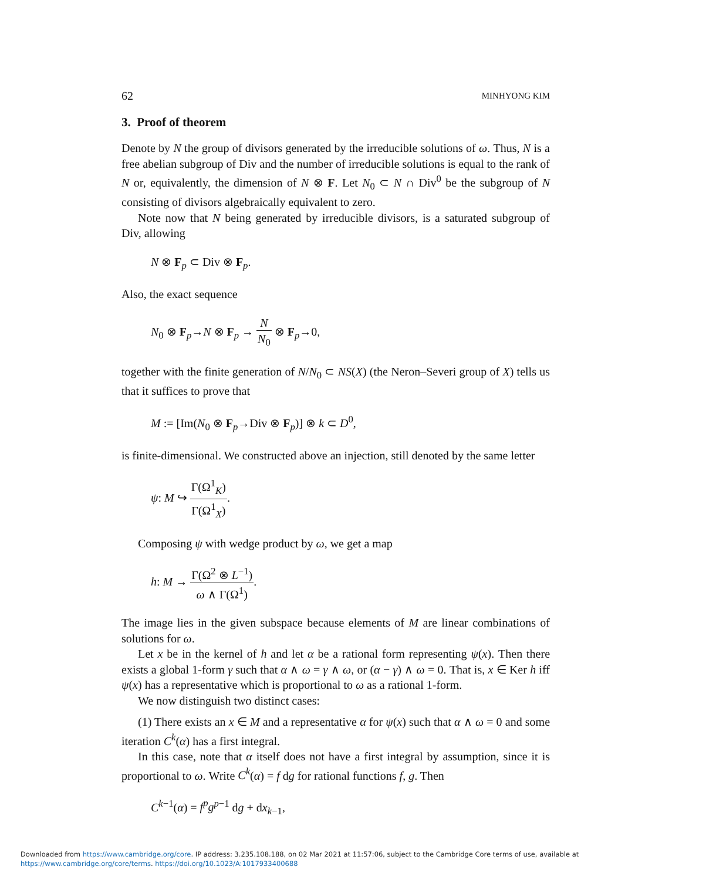62 MINHYONG KIM
3. Proof of theorem
Denote by N the group of divisors generated by the irreducible solutions of ω. Thus, N is a free abelian subgroup of Div and the number of irreducible solutions is equal to the rank of N or, equivalently, the dimension of N ⊗ F. Let N<sub>0</sub> ⊂ N ∩ Div<sup>0</sup> be the subgroup of N consisting of divisors algebraically equivalent to zero.
Note now that N being generated by irreducible divisors, is a saturated subgroup of Div, allowing
N ⊗ F<sub>p</sub> ⊂ Div ⊗ F<sub>p</sub>.
Also, the exact sequence
N<sub>0</sub> ⊗ F<sub>p</sub>→N ⊗ F<sub>p</sub> → N N<sub>0</sub> ⊗ F<sub>p</sub>→0,
together with the finite generation of N/N<sub>0</sub> ⊂ NS(X) (the Neron–Severi group of X) tells us that it suffices to prove that
M := [Im(N<sub>0</sub> ⊗ F<sub>p</sub>→Div ⊗ F<sub>p</sub>)] ⊗ k ⊂ D<sup>0</sup>,
is finite-dimensional. We constructed above an injection, still denoted by the same letter
ψ: M ↪ Γ(Ω<sup>1</sup><sub>K</sub>) Γ(Ω<sup>1</sup><sub>X</sub>).
Composing ψ with wedge product by ω, we get a map
h: M → Γ(Ω<sup>2</sup> ⊗ L<sup>−1</sup>) ω ∧ Γ(Ω<sup>1</sup>).
The image lies in the given subspace because elements of M are linear combinations of solutions for ω.
Let x be in the kernel of h and let α be a rational form representing ψ(x). Then there exists a global 1-form γ such that α ∧ ω = γ ∧ ω, or (α − γ) ∧ ω = 0. That is, x ∈ Ker h iff ψ(x) has a representative which is proportional to ω as a rational 1-form.
We now distinguish two distinct cases:
(1) There exists an x ∈ M and a representative α for ψ(x) such that α ∧ ω = 0 and some iteration C<sup>k</sup>(α) has a first integral.
In this case, note that α itself does not have a first integral by assumption, since it is proportional to ω. Write C<sup>k</sup>(α) = f dg for rational functions f, g. Then
C<sup>k−1</sup>(α) = f<sup>p</sup>g<sup>p−1</sup> dg + dx<sub>k−1</sub>,
Downloaded from https://www.cambridge.org/core. IP address: 3.235.108.188, on 02 Mar 2021 at 11:57:06, subject to the Cambridge Core terms of use, available at
https://www.cambridge.org/core/terms. https://doi.org/10.1023/A:1017933400688